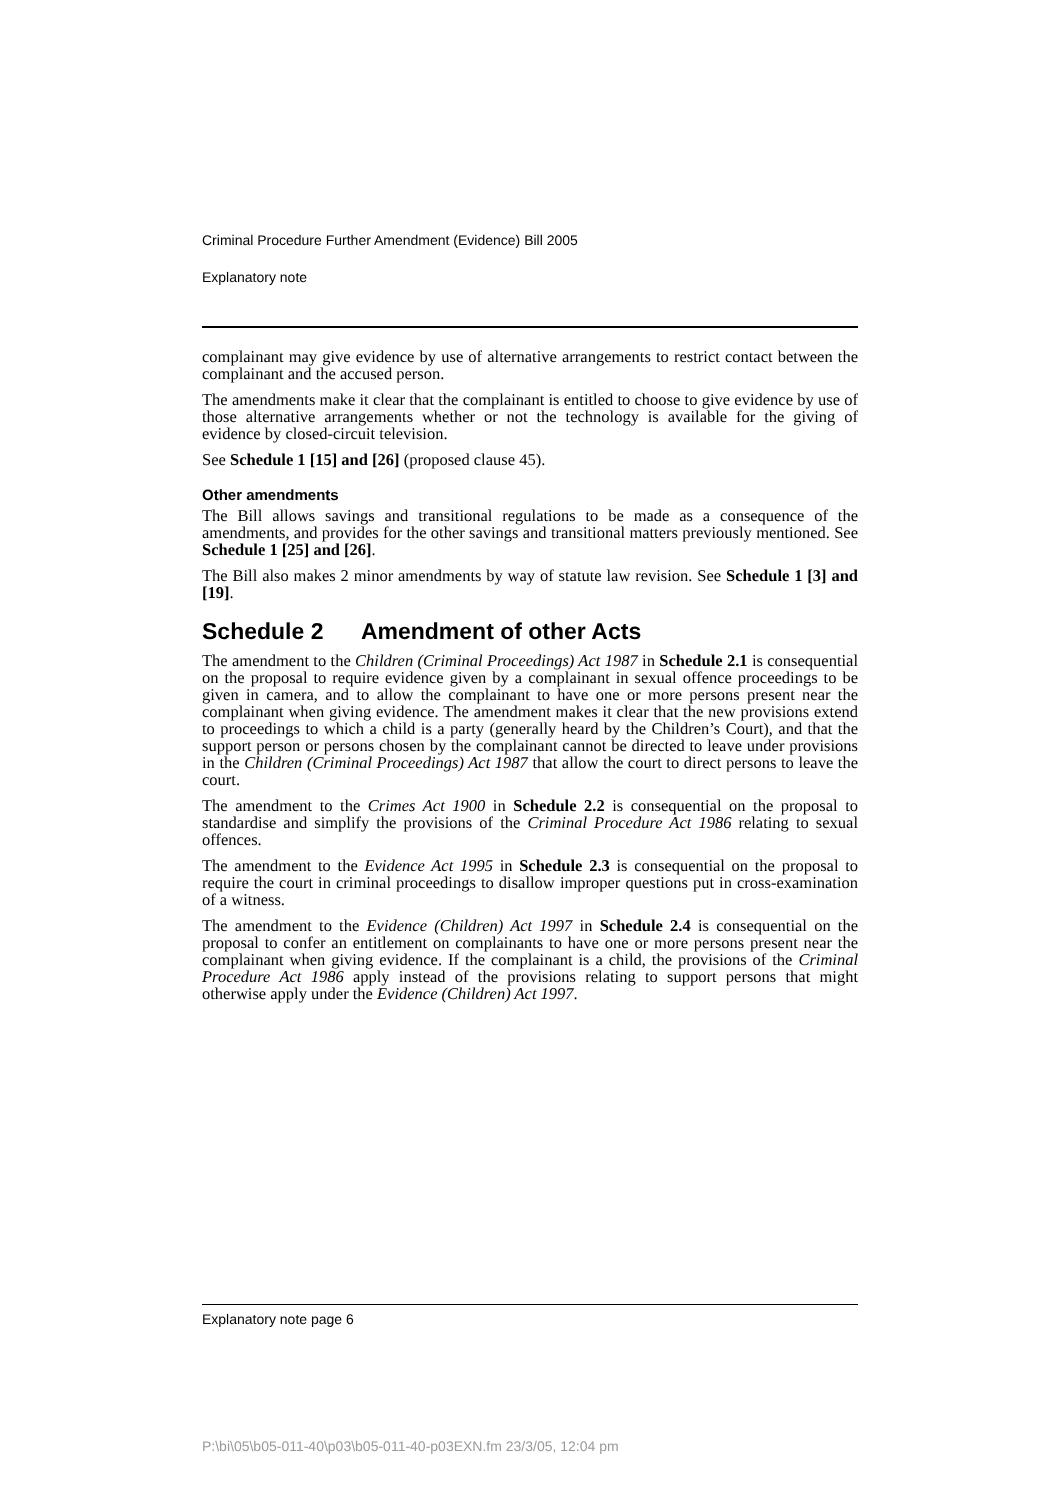Criminal Procedure Further Amendment (Evidence) Bill 2005
Explanatory note
complainant may give evidence by use of alternative arrangements to restrict contact between the complainant and the accused person.
The amendments make it clear that the complainant is entitled to choose to give evidence by use of those alternative arrangements whether or not the technology is available for the giving of evidence by closed-circuit television.
See Schedule 1 [15] and [26] (proposed clause 45).
Other amendments
The Bill allows savings and transitional regulations to be made as a consequence of the amendments, and provides for the other savings and transitional matters previously mentioned. See Schedule 1 [25] and [26].
The Bill also makes 2 minor amendments by way of statute law revision. See Schedule 1 [3] and [19].
Schedule 2 Amendment of other Acts
The amendment to the Children (Criminal Proceedings) Act 1987 in Schedule 2.1 is consequential on the proposal to require evidence given by a complainant in sexual offence proceedings to be given in camera, and to allow the complainant to have one or more persons present near the complainant when giving evidence. The amendment makes it clear that the new provisions extend to proceedings to which a child is a party (generally heard by the Children’s Court), and that the support person or persons chosen by the complainant cannot be directed to leave under provisions in the Children (Criminal Proceedings) Act 1987 that allow the court to direct persons to leave the court.
The amendment to the Crimes Act 1900 in Schedule 2.2 is consequential on the proposal to standardise and simplify the provisions of the Criminal Procedure Act 1986 relating to sexual offences.
The amendment to the Evidence Act 1995 in Schedule 2.3 is consequential on the proposal to require the court in criminal proceedings to disallow improper questions put in cross-examination of a witness.
The amendment to the Evidence (Children) Act 1997 in Schedule 2.4 is consequential on the proposal to confer an entitlement on complainants to have one or more persons present near the complainant when giving evidence. If the complainant is a child, the provisions of the Criminal Procedure Act 1986 apply instead of the provisions relating to support persons that might otherwise apply under the Evidence (Children) Act 1997.
Explanatory note page 6
P:\bi\05\b05-011-40\p03\b05-011-40-p03EXN.fm 23/3/05, 12:04 pm